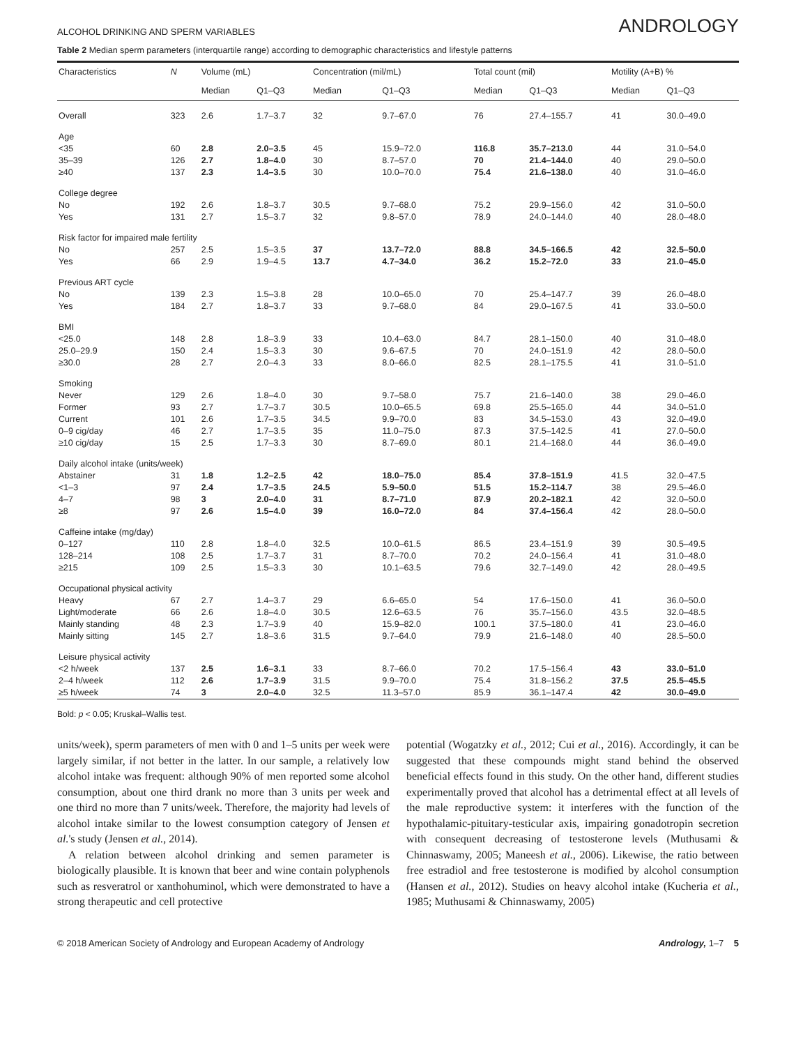ALCOHOL DRINKING AND SPERM VARIABLES ANDROLOGY
Table 2 Median sperm parameters (interquartile range) according to demographic characteristics and lifestyle patterns
| Characteristics | N | Volume (mL) | | Concentration (mil/mL) | | Total count (mil) | | Motility (A+B) % | |
| --- | --- | --- | --- | --- | --- | --- | --- | --- | --- |
| | | Median | Q1–Q3 | Median | Q1–Q3 | Median | Q1–Q3 | Median | Q1–Q3 |
| Overall | 323 | 2.6 | 1.7–3.7 | 32 | 9.7–67.0 | 76 | 27.4–155.7 | 41 | 30.0–49.0 |
| Age | | | | | | | | | |
| <35 | 60 | 2.8 | 2.0–3.5 | 45 | 15.9–72.0 | 116.8 | 35.7–213.0 | 44 | 31.0–54.0 |
| 35–39 | 126 | 2.7 | 1.8–4.0 | 30 | 8.7–57.0 | 70 | 21.4–144.0 | 40 | 29.0–50.0 |
| ≥40 | 137 | 2.3 | 1.4–3.5 | 30 | 10.0–70.0 | 75.4 | 21.6–138.0 | 40 | 31.0–46.0 |
| College degree | | | | | | | | | |
| No | 192 | 2.6 | 1.8–3.7 | 30.5 | 9.7–68.0 | 75.2 | 29.9–156.0 | 42 | 31.0–50.0 |
| Yes | 131 | 2.7 | 1.5–3.7 | 32 | 9.8–57.0 | 78.9 | 24.0–144.0 | 40 | 28.0–48.0 |
| Risk factor for impaired male fertility | | | | | | | | | |
| No | 257 | 2.5 | 1.5–3.5 | 37 | 13.7–72.0 | 88.8 | 34.5–166.5 | 42 | 32.5–50.0 |
| Yes | 66 | 2.9 | 1.9–4.5 | 13.7 | 4.7–34.0 | 36.2 | 15.2–72.0 | 33 | 21.0–45.0 |
| Previous ART cycle | | | | | | | | | |
| No | 139 | 2.3 | 1.5–3.8 | 28 | 10.0–65.0 | 70 | 25.4–147.7 | 39 | 26.0–48.0 |
| Yes | 184 | 2.7 | 1.8–3.7 | 33 | 9.7–68.0 | 84 | 29.0–167.5 | 41 | 33.0–50.0 |
| BMI | | | | | | | | | |
| <25.0 | 148 | 2.8 | 1.8–3.9 | 33 | 10.4–63.0 | 84.7 | 28.1–150.0 | 40 | 31.0–48.0 |
| 25.0–29.9 | 150 | 2.4 | 1.5–3.3 | 30 | 9.6–67.5 | 70 | 24.0–151.9 | 42 | 28.0–50.0 |
| ≥30.0 | 28 | 2.7 | 2.0–4.3 | 33 | 8.0–66.0 | 82.5 | 28.1–175.5 | 41 | 31.0–51.0 |
| Smoking | | | | | | | | | |
| Never | 129 | 2.6 | 1.8–4.0 | 30 | 9.7–58.0 | 75.7 | 21.6–140.0 | 38 | 29.0–46.0 |
| Former | 93 | 2.7 | 1.7–3.7 | 30.5 | 10.0–65.5 | 69.8 | 25.5–165.0 | 44 | 34.0–51.0 |
| Current | 101 | 2.6 | 1.7–3.5 | 34.5 | 9.9–70.0 | 83 | 34.5–153.0 | 43 | 32.0–49.0 |
| 0–9 cig/day | 46 | 2.7 | 1.7–3.5 | 35 | 11.0–75.0 | 87.3 | 37.5–142.5 | 41 | 27.0–50.0 |
| ≥10 cig/day | 15 | 2.5 | 1.7–3.3 | 30 | 8.7–69.0 | 80.1 | 21.4–168.0 | 44 | 36.0–49.0 |
| Daily alcohol intake (units/week) | | | | | | | | | |
| Abstainer | 31 | 1.8 | 1.2–2.5 | 42 | 18.0–75.0 | 85.4 | 37.8–151.9 | 41.5 | 32.0–47.5 |
| <1–3 | 97 | 2.4 | 1.7–3.5 | 24.5 | 5.9–50.0 | 51.5 | 15.2–114.7 | 38 | 29.5–46.0 |
| 4–7 | 98 | 3 | 2.0–4.0 | 31 | 8.7–71.0 | 87.9 | 20.2–182.1 | 42 | 32.0–50.0 |
| ≥8 | 97 | 2.6 | 1.5–4.0 | 39 | 16.0–72.0 | 84 | 37.4–156.4 | 42 | 28.0–50.0 |
| Caffeine intake (mg/day) | | | | | | | | | |
| 0–127 | 110 | 2.8 | 1.8–4.0 | 32.5 | 10.0–61.5 | 86.5 | 23.4–151.9 | 39 | 30.5–49.5 |
| 128–214 | 108 | 2.5 | 1.7–3.7 | 31 | 8.7–70.0 | 70.2 | 24.0–156.4 | 41 | 31.0–48.0 |
| ≥215 | 109 | 2.5 | 1.5–3.3 | 30 | 10.1–63.5 | 79.6 | 32.7–149.0 | 42 | 28.0–49.5 |
| Occupational physical activity | | | | | | | | | |
| Heavy | 67 | 2.7 | 1.4–3.7 | 29 | 6.6–65.0 | 54 | 17.6–150.0 | 41 | 36.0–50.0 |
| Light/moderate | 66 | 2.6 | 1.8–4.0 | 30.5 | 12.6–63.5 | 76 | 35.7–156.0 | 43.5 | 32.0–48.5 |
| Mainly standing | 48 | 2.3 | 1.7–3.9 | 40 | 15.9–82.0 | 100.1 | 37.5–180.0 | 41 | 23.0–46.0 |
| Mainly sitting | 145 | 2.7 | 1.8–3.6 | 31.5 | 9.7–64.0 | 79.9 | 21.6–148.0 | 40 | 28.5–50.0 |
| Leisure physical activity | | | | | | | | | |
| <2 h/week | 137 | 2.5 | 1.6–3.1 | 33 | 8.7–66.0 | 70.2 | 17.5–156.4 | 43 | 33.0–51.0 |
| 2–4 h/week | 112 | 2.6 | 1.7–3.9 | 31.5 | 9.9–70.0 | 75.4 | 31.8–156.2 | 37.5 | 25.5–45.5 |
| ≥5 h/week | 74 | 3 | 2.0–4.0 | 32.5 | 11.3–57.0 | 85.9 | 36.1–147.4 | 42 | 30.0–49.0 |
Bold: p < 0.05; Kruskal–Wallis test.
units/week), sperm parameters of men with 0 and 1–5 units per week were largely similar, if not better in the latter. In our sample, a relatively low alcohol intake was frequent: although 90% of men reported some alcohol consumption, about one third drank no more than 3 units per week and one third no more than 7 units/week. Therefore, the majority had levels of alcohol intake similar to the lowest consumption category of Jensen et al.'s study (Jensen et al., 2014).
A relation between alcohol drinking and semen parameter is biologically plausible. It is known that beer and wine contain polyphenols such as resveratrol or xanthohuminol, which were demonstrated to have a strong therapeutic and cell protective
potential (Wogatzky et al., 2012; Cui et al., 2016). Accordingly, it can be suggested that these compounds might stand behind the observed beneficial effects found in this study. On the other hand, different studies experimentally proved that alcohol has a detrimental effect at all levels of the male reproductive system: it interferes with the function of the hypothalamic-pituitary-testicular axis, impairing gonadotropin secretion with consequent decreasing of testosterone levels (Muthusami & Chinnaswamy, 2005; Maneesh et al., 2006). Likewise, the ratio between free estradiol and free testosterone is modified by alcohol consumption (Hansen et al., 2012). Studies on heavy alcohol intake (Kucheria et al., 1985; Muthusami & Chinnaswamy, 2005)
© 2018 American Society of Andrology and European Academy of Andrology Andrology, 1–7 5